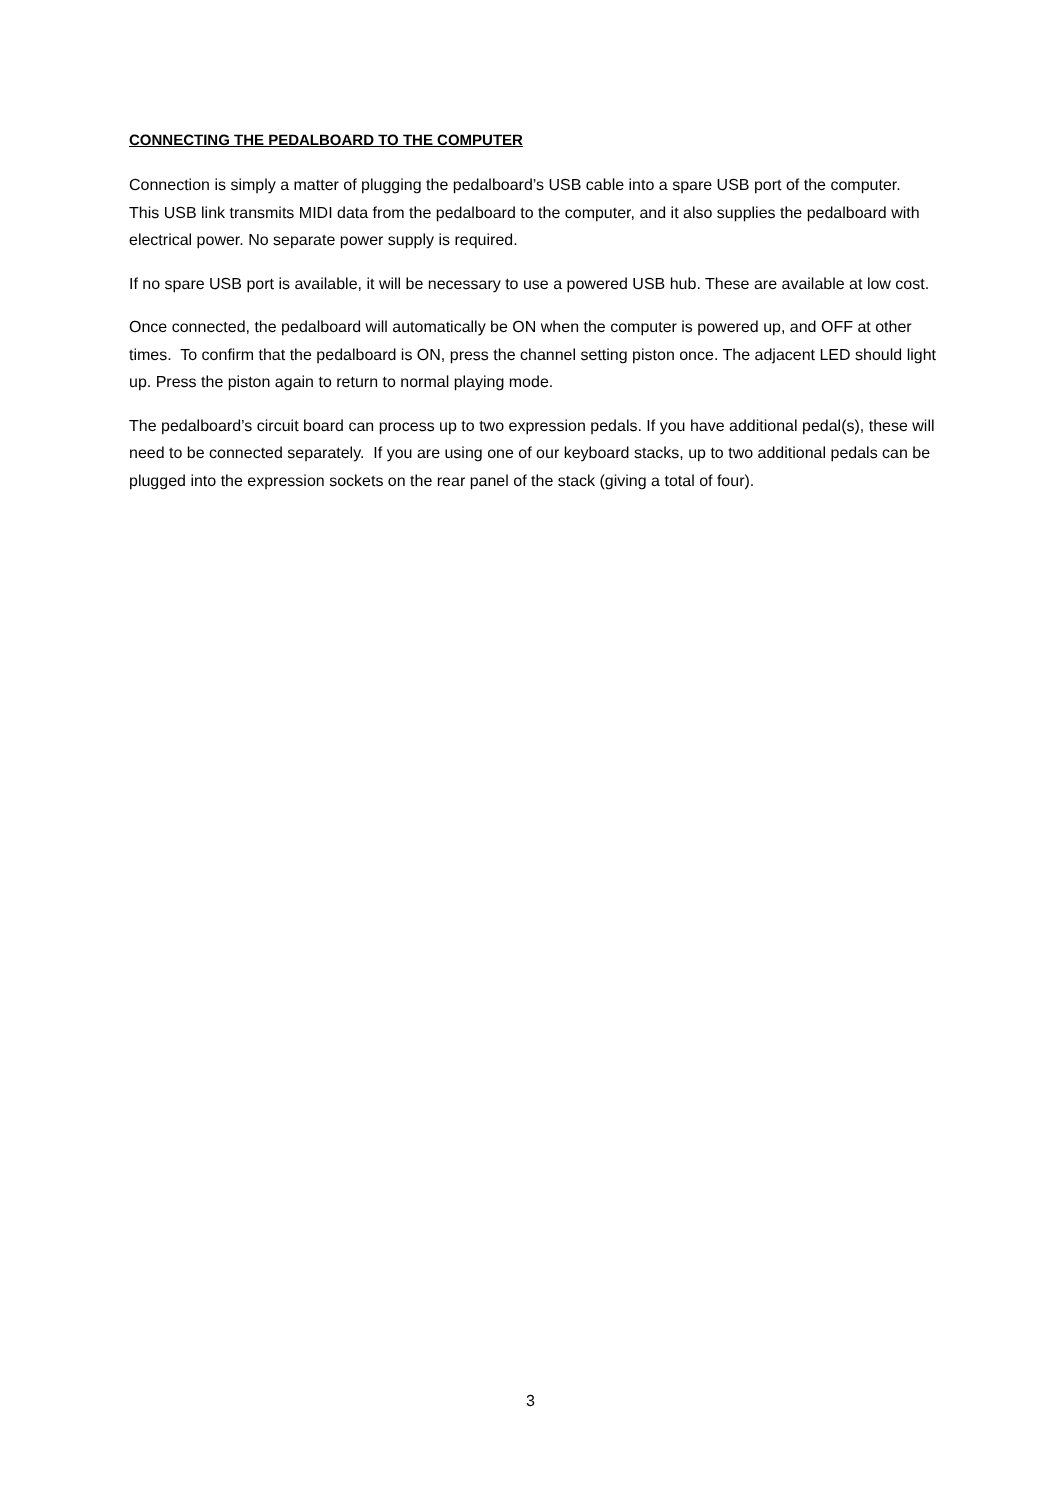CONNECTING THE PEDALBOARD TO THE COMPUTER
Connection is simply a matter of plugging the pedalboard’s USB cable into a spare USB port of the computer. This USB link transmits MIDI data from the pedalboard to the computer, and it also supplies the pedalboard with electrical power. No separate power supply is required.
If no spare USB port is available, it will be necessary to use a powered USB hub. These are available at low cost.
Once connected, the pedalboard will automatically be ON when the computer is powered up, and OFF at other times. To confirm that the pedalboard is ON, press the channel setting piston once. The adjacent LED should light up. Press the piston again to return to normal playing mode.
The pedalboard’s circuit board can process up to two expression pedals. If you have additional pedal(s), these will need to be connected separately. If you are using one of our keyboard stacks, up to two additional pedals can be plugged into the expression sockets on the rear panel of the stack (giving a total of four).
3